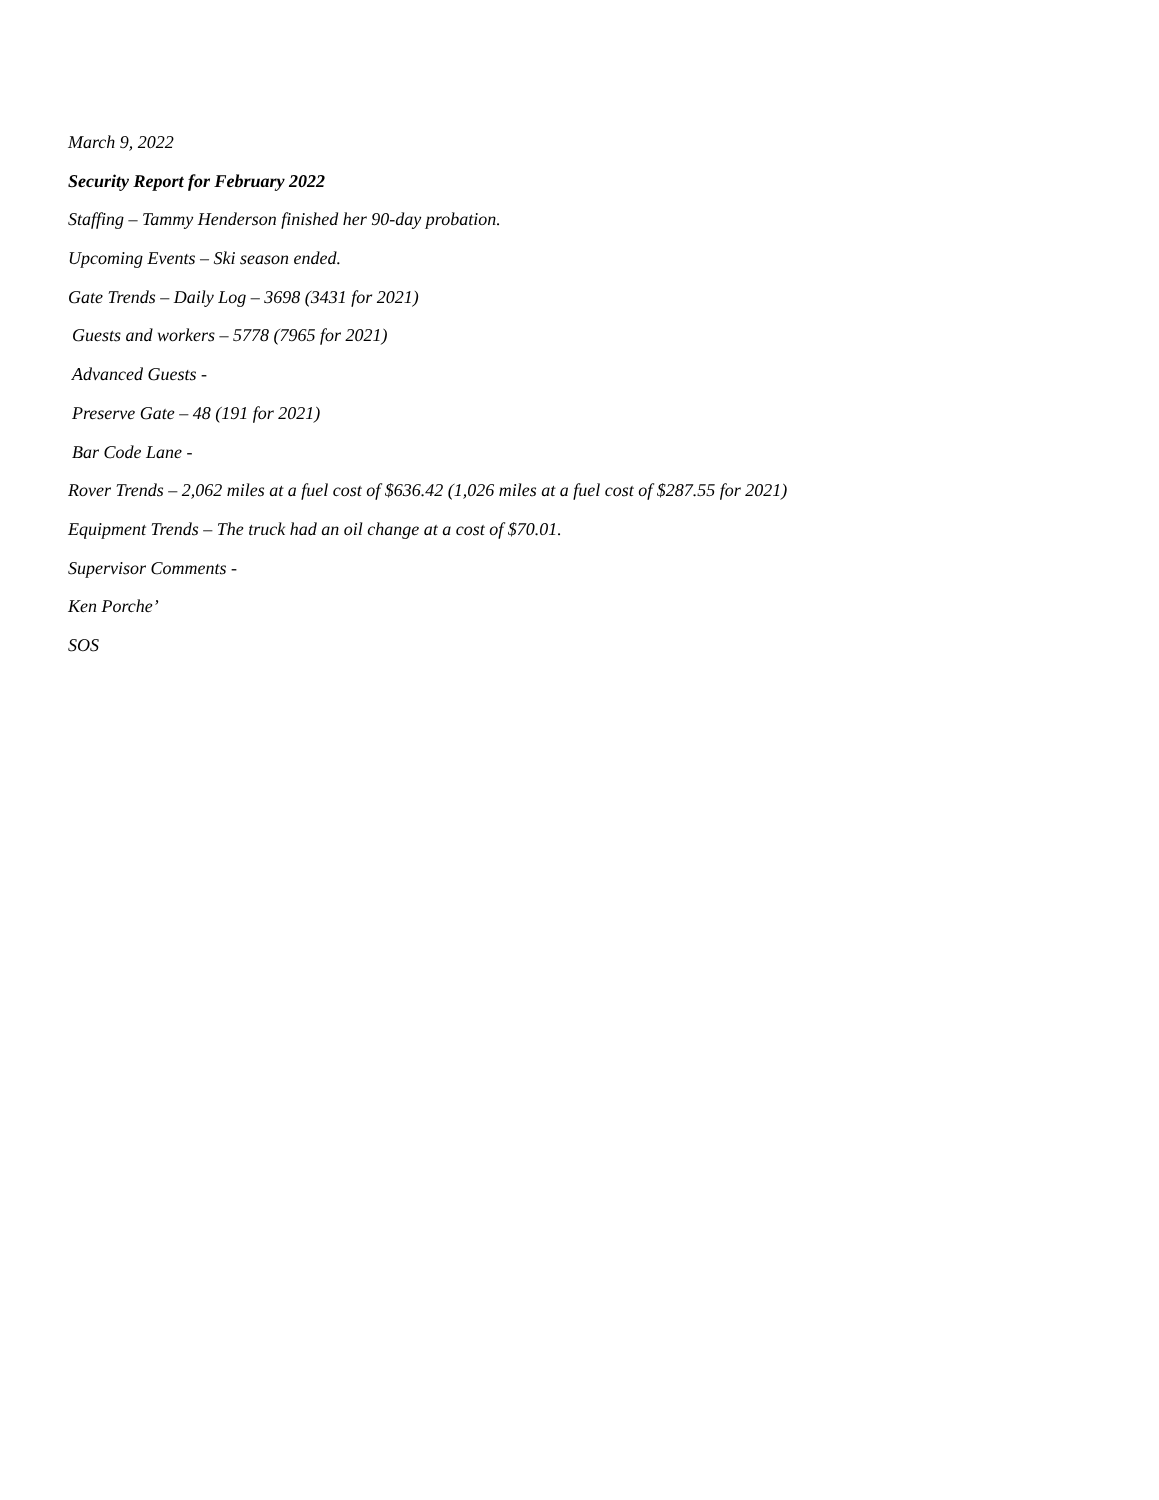March 9, 2022
Security Report for February 2022
Staffing – Tammy Henderson finished her 90-day probation.
Upcoming Events – Ski season ended.
Gate Trends – Daily Log – 3698 (3431 for 2021)
Guests and workers – 5778 (7965 for 2021)
Advanced Guests -
Preserve Gate – 48 (191 for 2021)
Bar Code Lane -
Rover Trends – 2,062 miles at a fuel cost of $636.42 (1,026 miles at a fuel cost of $287.55 for 2021)
Equipment Trends – The truck had an oil change at a cost of $70.01.
Supervisor Comments -
Ken Porche’
SOS